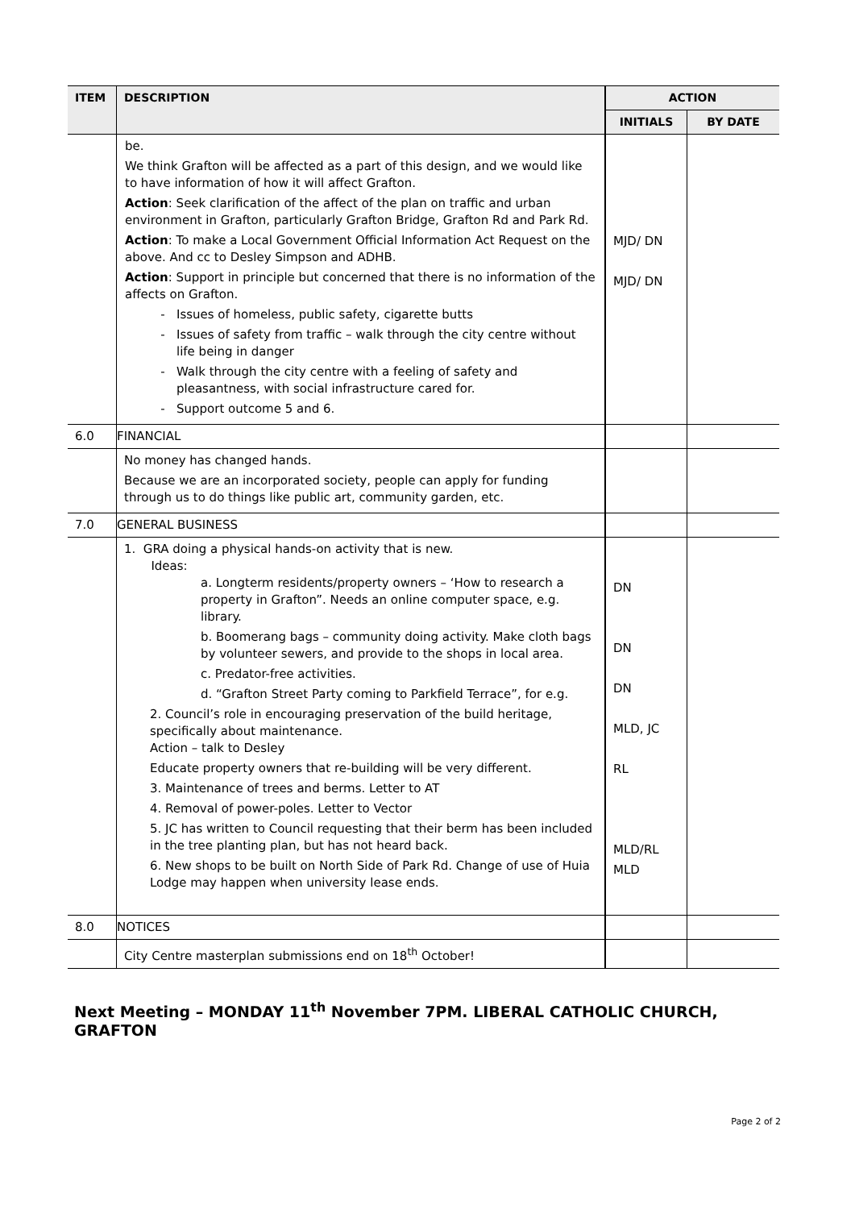| ITEM | DESCRIPTION | ACTION | |
| --- | --- | --- | --- |
| | | INITIALS | BY DATE |
| | be. We think Grafton will be affected as a part of this design, and we would like to have information of how it will affect Grafton. Action : Seek clarification of the affect of the plan on traffic and urban environment in Grafton, particularly Grafton Bridge, Grafton Rd and Park Rd. Action : To make a Local Government Official Information Act Request on the above. And cc to Desley Simpson and ADHB. Action : Support in principle but concerned that there is no information of the affects on Grafton. Issues of homeless, public safety, cigarette butts Issues of safety from traffic – walk through the city centre without life being in danger Walk through the city centre with a feeling of safety and pleasantness, with social infrastructure cared for. Support outcome 5 and 6. | MJD/ DN MJD/ DN | |
| 6.0 | FINANCIAL | | |
| | No money has changed hands. Because we are an incorporated society, people can apply for funding through us to do things like public art, community garden, etc. | | |
| 7.0 | GENERAL BUSINESS | | |
| | 1. GRA doing a physical hands-on activity that is new. Ideas: a. Longterm residents/property owners – ‘How to research a property in Grafton”. Needs an online computer space, e.g. library. b. Boomerang bags – community doing activity. Make cloth bags by volunteer sewers, and provide to the shops in local area. c. Predator-free activities. d. “Grafton Street Party coming to Parkfield Terrace”, for e.g. 2. Council’s role in encouraging preservation of the build heritage, specifically about maintenance. Action – talk to Desley Educate property owners that re-building will be very different. 3. Maintenance of trees and berms. Letter to AT 4. Removal of power-poles. Letter to Vector 5. JC has written to Council requesting that their berm has been included in the tree planting plan, but has not heard back. 6. New shops to be built on North Side of Park Rd. Change of use of Huia Lodge may happen when university lease ends. | DN DN DN MLD, JC RL MLD/RL MLD | |
| 8.0 | NOTICES | | |
| | City Centre masterplan submissions end on 18<sup>th</sup> October! | | |
Next Meeting – MONDAY 11<sup>th</sup> November 7PM. LIBERAL CATHOLIC CHURCH, GRAFTON
Page 2 of 2